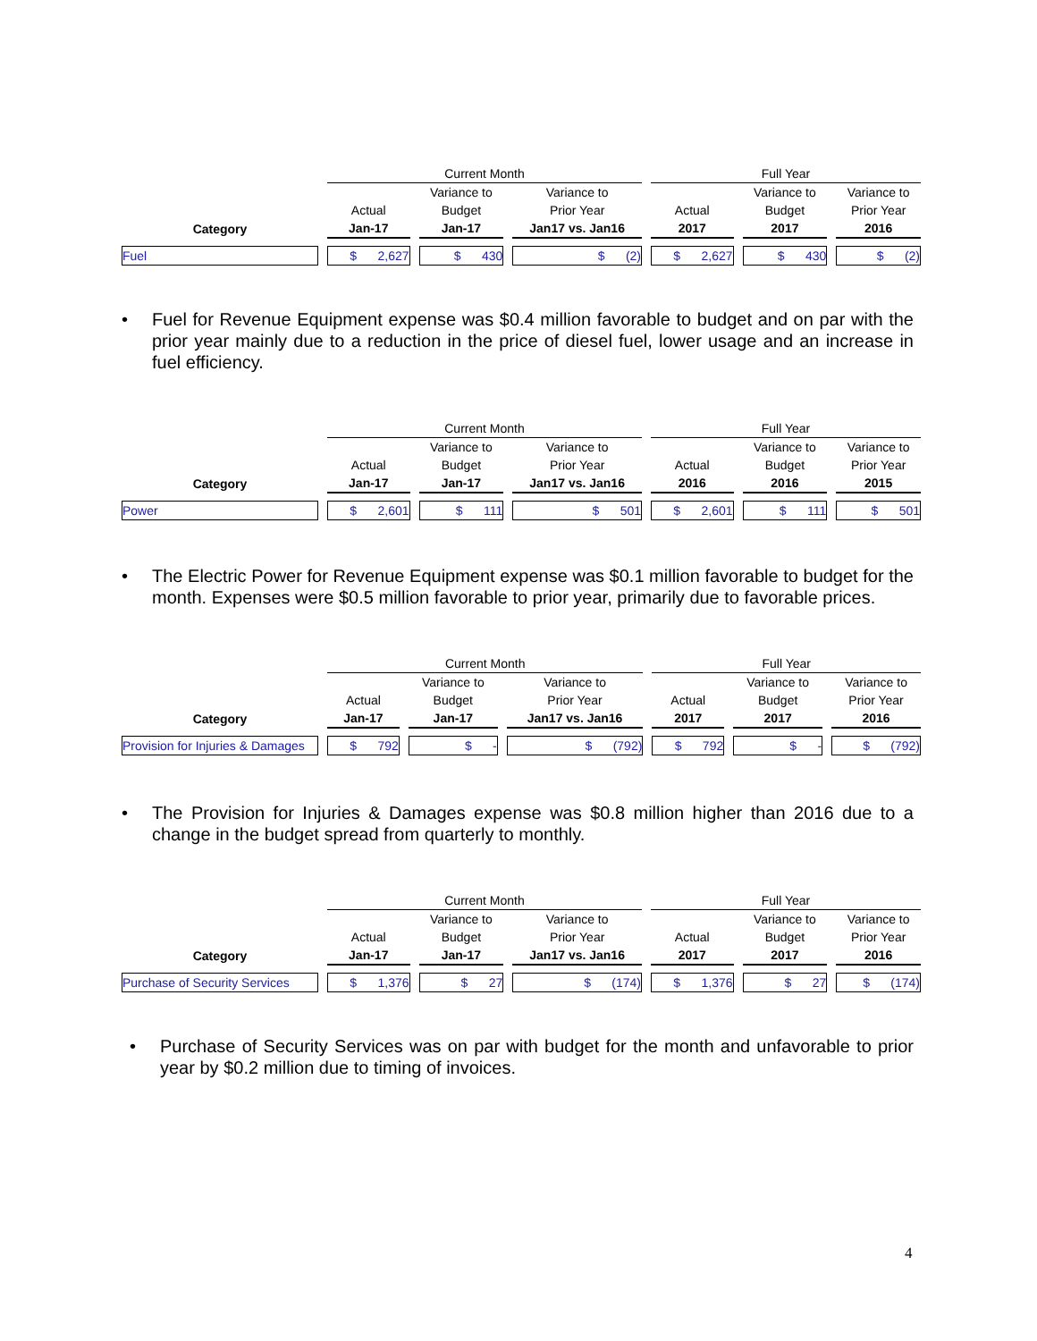| | Current Month | | | Full Year | | |
| | | Variance to | Variance to | | Variance to | Variance to |
| | Actual | Budget | Prior Year | Actual | Budget | Prior Year |
| Category | Jan-17 | Jan-17 | Jan17 vs. Jan16 | 2017 | 2017 | 2016 |
| Fuel | $ 2,627 | $ 430 | $ (2) | $ 2,627 | $ 430 | $ (2) |
• Fuel for Revenue Equipment expense was $0.4 million favorable to budget and on par with the prior year mainly due to a reduction in the price of diesel fuel, lower usage and an increase in fuel efficiency.
| | Current Month | | | Full Year | | |
| | | Variance to | Variance to | | Variance to | Variance to |
| | Actual | Budget | Prior Year | Actual | Budget | Prior Year |
| Category | Jan-17 | Jan-17 | Jan17 vs. Jan16 | 2016 | 2016 | 2015 |
| Power | $ 2,601 | $ 111 | $ 501 | $ 2,601 | $ 111 | $ 501 |
• The Electric Power for Revenue Equipment expense was $0.1 million favorable to budget for the month. Expenses were $0.5 million favorable to prior year, primarily due to favorable prices.
| | Current Month | | | Full Year | | |
| | | Variance to | Variance to | | Variance to | Variance to |
| | Actual | Budget | Prior Year | Actual | Budget | Prior Year |
| Category | Jan-17 | Jan-17 | Jan17 vs. Jan16 | 2017 | 2017 | 2016 |
| Provision for Injuries & Damages | $ 792 | $ - | $ (792) | $ 792 | $ - | $ (792) |
• The Provision for Injuries & Damages expense was $0.8 million higher than 2016 due to a change in the budget spread from quarterly to monthly.
| | Current Month | | | Full Year | | |
| | | Variance to | Variance to | | Variance to | Variance to |
| | Actual | Budget | Prior Year | Actual | Budget | Prior Year |
| Category | Jan-17 | Jan-17 | Jan17 vs. Jan16 | 2017 | 2017 | 2016 |
| Purchase of Security Services | $ 1,376 | $ 27 | $ (174) | $ 1,376 | $ 27 | $ (174) |
• Purchase of Security Services was on par with budget for the month and unfavorable to prior year by $0.2 million due to timing of invoices.
4